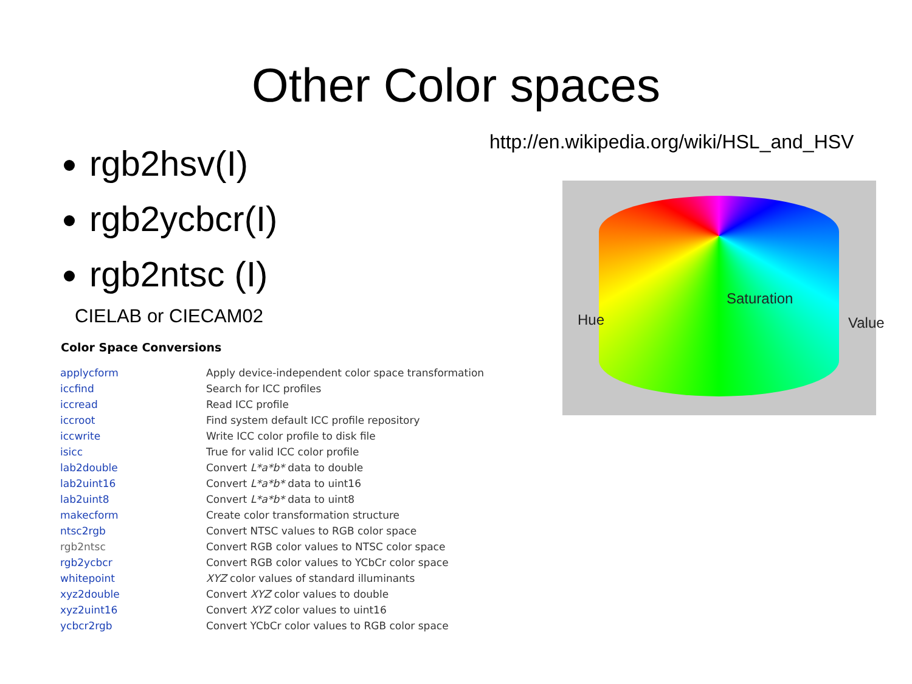Other Color spaces
rgb2hsv(I)
rgb2ycbcr(I)
rgb2ntsc (I)
CIELAB or CIECAM02
Color Space Conversions
| applycform | Apply device-independent color space transformation |
| iccfind | Search for ICC profiles |
| iccread | Read ICC profile |
| iccroot | Find system default ICC profile repository |
| iccwrite | Write ICC color profile to disk file |
| isicc | True for valid ICC color profile |
| lab2double | Convert L*a*b* data to double |
| lab2uint16 | Convert L*a*b* data to uint16 |
| lab2uint8 | Convert L*a*b* data to uint8 |
| makecform | Create color transformation structure |
| ntsc2rgb | Convert NTSC values to RGB color space |
| rgb2ntsc | Convert RGB color values to NTSC color space |
| rgb2ycbcr | Convert RGB color values to YCbCr color space |
| whitepoint | XYZ color values of standard illuminants |
| xyz2double | Convert XYZ color values to double |
| xyz2uint16 | Convert XYZ color values to uint16 |
| ycbcr2rgb | Convert YCbCr color values to RGB color space |
http://en.wikipedia.org/wiki/HSL_and_HSV
Hue
Saturation
Value